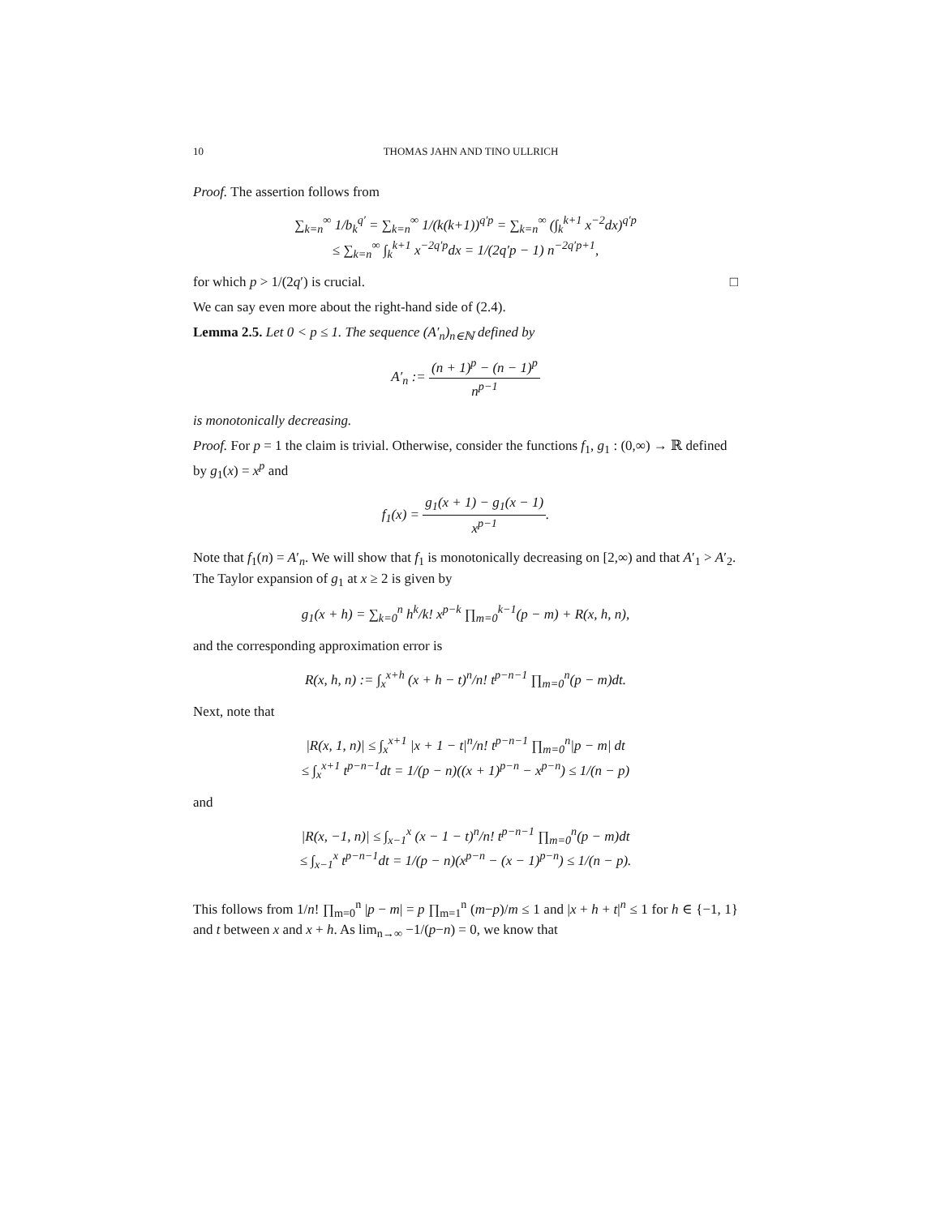10 THOMAS JAHN AND TINO ULLRICH
Proof. The assertion follows from
∑<sub>k=n</sub><sup>∞</sup> 1/b<sub>k</sub><sup>q′</sup> = ∑<sub>k=n</sub><sup>∞</sup> 1/(k(k+1))<sup>q′p</sup> = ∑<sub>k=n</sub><sup>∞</sup> (∫<sub>k</sub><sup>k+1</sup> x<sup>−2</sup>dx)<sup>q′p</sup>
≤ ∑<sub>k=n</sub><sup>∞</sup> ∫<sub>k</sub><sup>k+1</sup> x<sup>−2q′p</sup>dx = 1/(2q′p − 1) n<sup>−2q′p+1</sup>,
for which p > 1/(2q′) is crucial. □
We can say even more about the right-hand side of (2.4).
Lemma 2.5. Let 0 < p ≤ 1. The sequence (A′<sub>n</sub>)<sub>n∈ℕ</sub> defined by
A′<sub>n</sub> := (n + 1)<sup>p</sup> − (n − 1)<sup>p</sup> n<sup>p−1</sup>
is monotonically decreasing.
Proof. For p = 1 the claim is trivial. Otherwise, consider the functions f<sub>1</sub>, g<sub>1</sub> : (0,∞) → ℝ defined by g<sub>1</sub>(x) = x<sup>p</sup> and
f<sub>1</sub>(x) = g<sub>1</sub>(x + 1) − g<sub>1</sub>(x − 1) x<sup>p−1</sup>.
Note that f<sub>1</sub>(n) = A′<sub>n</sub>. We will show that f<sub>1</sub> is monotonically decreasing on [2,∞) and that A′<sub>1</sub> > A′<sub>2</sub>. The Taylor expansion of g<sub>1</sub> at x ≥ 2 is given by
g<sub>1</sub>(x + h) = ∑<sub>k=0</sub><sup>n</sup> h<sup>k</sup>/k! x<sup>p−k</sup> ∏<sub>m=0</sub><sup>k−1</sup>(p − m) + R(x, h, n),
and the corresponding approximation error is
R(x, h, n) := ∫<sub>x</sub><sup>x+h</sup> (x + h − t)<sup>n</sup>/n! t<sup>p−n−1</sup> ∏<sub>m=0</sub><sup>n</sup>(p − m)dt.
Next, note that
|R(x, 1, n)| ≤ ∫<sub>x</sub><sup>x+1</sup> |x + 1 − t|<sup>n</sup>/n! t<sup>p−n−1</sup> ∏<sub>m=0</sub><sup>n</sup>|p − m| dt
≤ ∫<sub>x</sub><sup>x+1</sup> t<sup>p−n−1</sup>dt = 1/(p − n)((x + 1)<sup>p−n</sup> − x<sup>p−n</sup>) ≤ 1/(n − p)
and
|R(x, −1, n)| ≤ ∫<sub>x−1</sub><sup>x</sup> (x − 1 − t)<sup>n</sup>/n! t<sup>p−n−1</sup> ∏<sub>m=0</sub><sup>n</sup>(p − m)dt
≤ ∫<sub>x−1</sub><sup>x</sup> t<sup>p−n−1</sup>dt = 1/(p − n)(x<sup>p−n</sup> − (x − 1)<sup>p−n</sup>) ≤ 1/(n − p).
This follows from 1/n! ∏<sub>m=0</sub><sup>n</sup> |p − m| = p ∏<sub>m=1</sub><sup>n</sup> (m−p)/m ≤ 1 and |x + h + t|<sup>n</sup> ≤ 1 for h ∈ {−1, 1} and t between x and x + h. As lim<sub>n→∞</sub> −1/(p−n) = 0, we know that